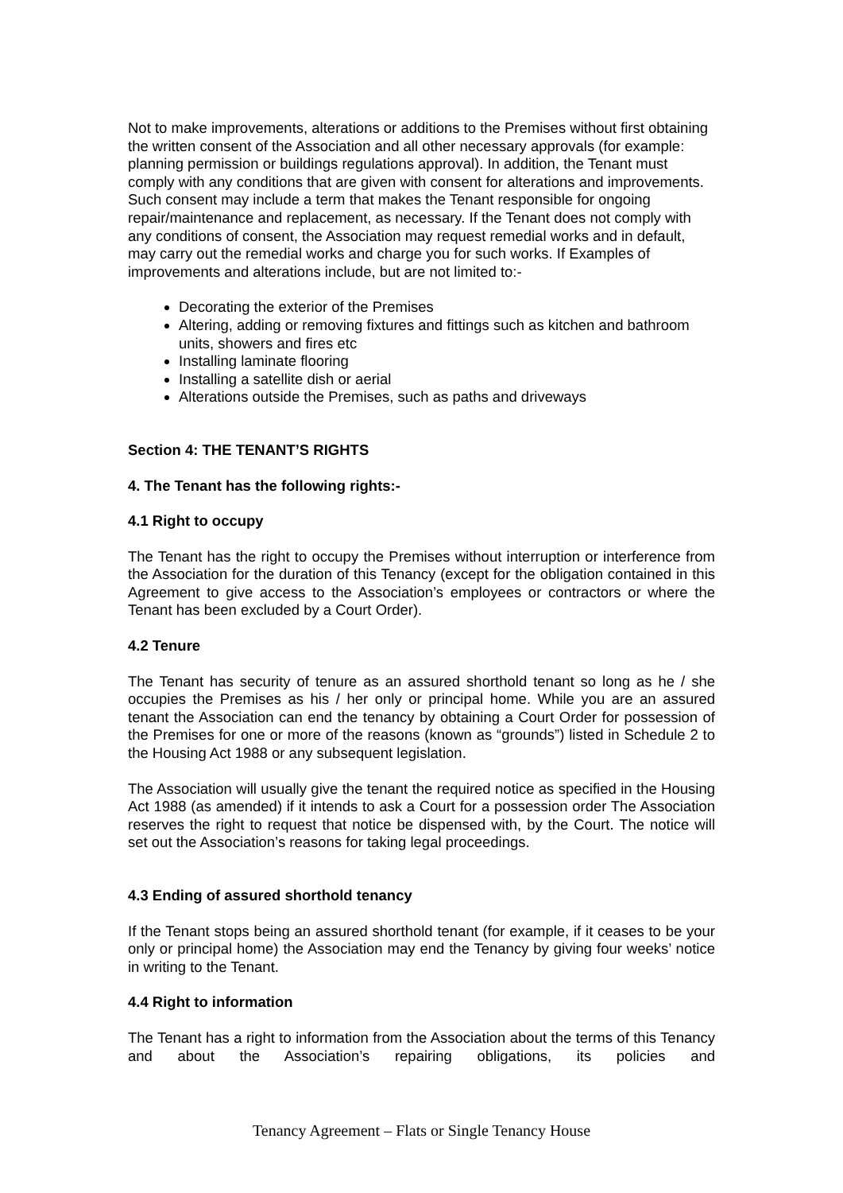Not to make improvements, alterations or additions to the Premises without first obtaining the written consent of the Association and all other necessary approvals (for example: planning permission or buildings regulations approval). In addition, the Tenant must comply with any conditions that are given with consent for alterations and improvements. Such consent may include a term that makes the Tenant responsible for ongoing repair/maintenance and replacement, as necessary. If the Tenant does not comply with any conditions of consent, the Association may request remedial works and in default, may carry out the remedial works and charge you for such works. If Examples of improvements and alterations include, but are not limited to:-
Decorating the exterior of the Premises
Altering, adding or removing fixtures and fittings such as kitchen and bathroom units, showers and fires etc
Installing laminate flooring
Installing a satellite dish or aerial
Alterations outside the Premises, such as paths and driveways
Section 4: THE TENANT’S RIGHTS
4. The Tenant has the following rights:-
4.1 Right to occupy
The Tenant has the right to occupy the Premises without interruption or interference from the Association for the duration of this Tenancy (except for the obligation contained in this Agreement to give access to the Association’s employees or contractors or where the Tenant has been excluded by a Court Order).
4.2 Tenure
The Tenant has security of tenure as an assured shorthold tenant so long as he / she occupies the Premises as his / her only or principal home. While you are an assured tenant the Association can end the tenancy by obtaining a Court Order for possession of the Premises for one or more of the reasons (known as “grounds”) listed in Schedule 2 to the Housing Act 1988 or any subsequent legislation.
The Association will usually give the tenant the required notice as specified in the Housing Act 1988 (as amended) if it intends to ask a Court for a possession order The Association reserves the right to request that notice be dispensed with, by the Court. The notice will set out the Association’s reasons for taking legal proceedings.
4.3 Ending of assured shorthold tenancy
If the Tenant stops being an assured shorthold tenant (for example, if it ceases to be your only or principal home) the Association may end the Tenancy by giving four weeks’ notice in writing to the Tenant.
4.4 Right to information
The Tenant has a right to information from the Association about the terms of this Tenancy and about the Association’s repairing obligations, its policies and
Tenancy Agreement – Flats or Single Tenancy House